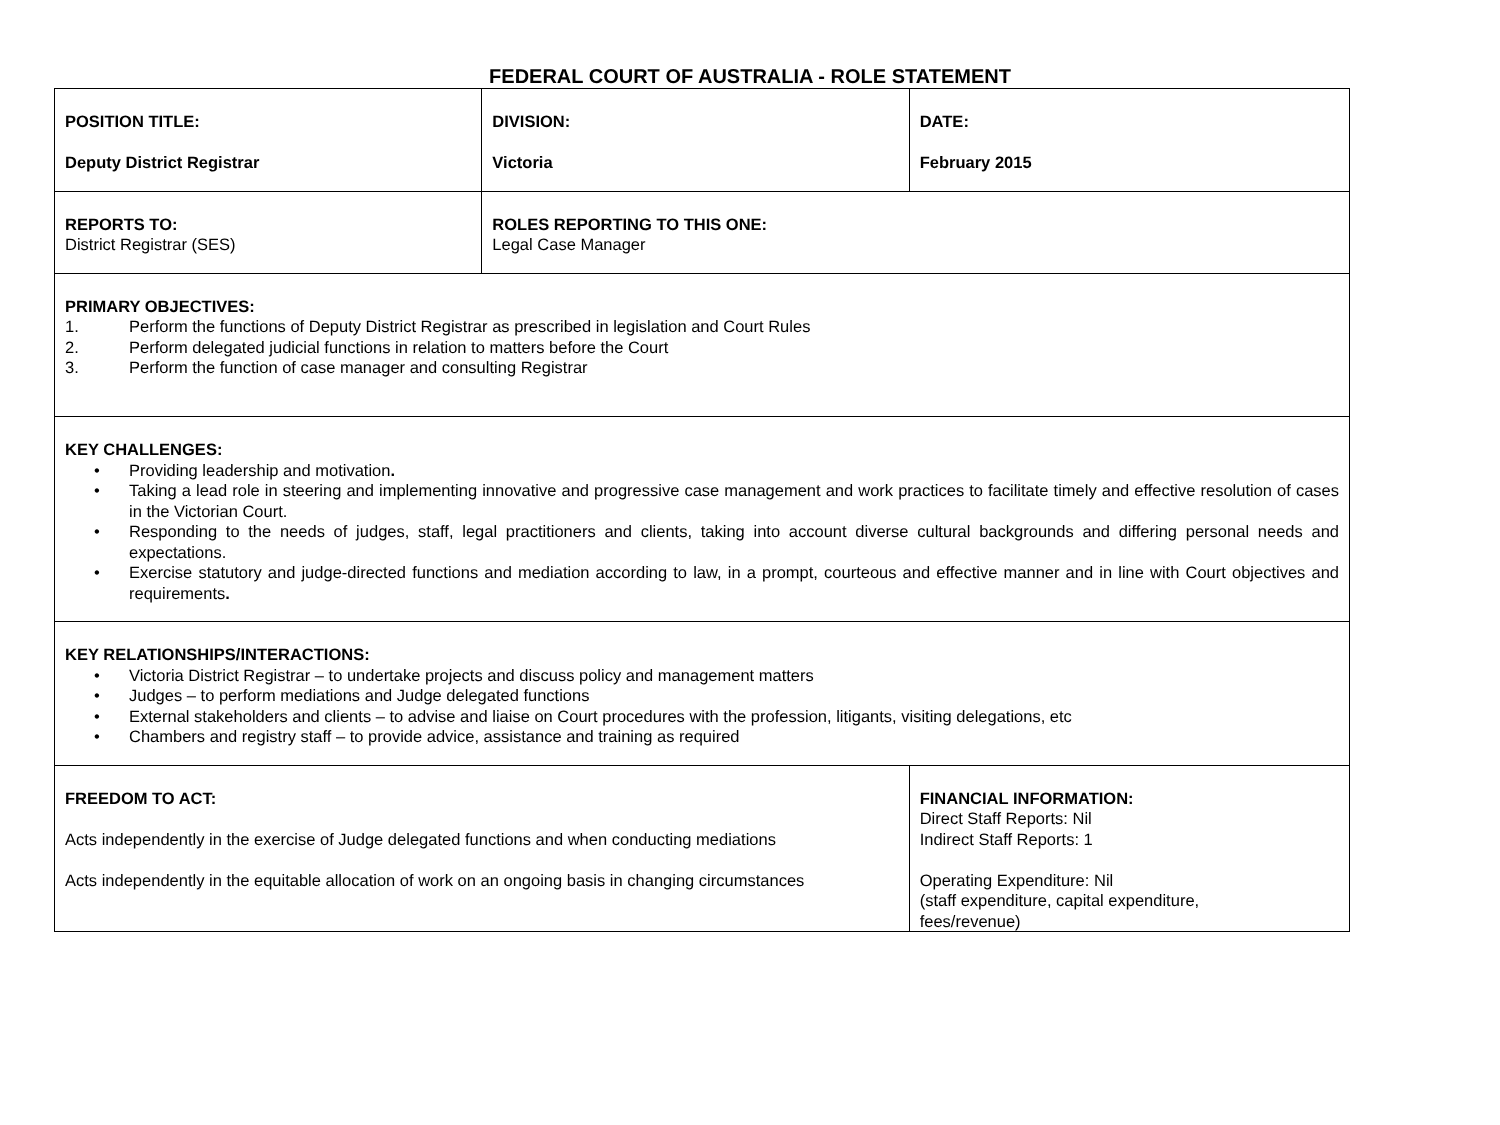FEDERAL COURT OF AUSTRALIA - ROLE STATEMENT
| POSITION TITLE: Deputy District Registrar | DIVISION: Victoria | | DATE: February 2015 |
| REPORTS TO: District Registrar (SES) | ROLES REPORTING TO THIS ONE: Legal Case Manager | | |
| PRIMARY OBJECTIVES: 1. Perform the functions of Deputy District Registrar as prescribed in legislation and Court Rules 2. Perform delegated judicial functions in relation to matters before the Court 3. Perform the function of case manager and consulting Registrar | | | |
| KEY CHALLENGES: • Providing leadership and motivation . • Taking a lead role in steering and implementing innovative and progressive case management and work practices to facilitate timely and effective resolution of cases in the Victorian Court. • Responding to the needs of judges, staff, legal practitioners and clients, taking into account diverse cultural backgrounds and differing personal needs and expectations. • Exercise statutory and judge-directed functions and mediation according to law, in a prompt, courteous and effective manner and in line with Court objectives and requirements . | | | |
| KEY RELATIONSHIPS/INTERACTIONS: • Victoria District Registrar – to undertake projects and discuss policy and management matters • Judges – to perform mediations and Judge delegated functions • External stakeholders and clients – to advise and liaise on Court procedures with the profession, litigants, visiting delegations, etc • Chambers and registry staff – to provide advice, assistance and training as required | | | |
| FREEDOM TO ACT: Acts independently in the exercise of Judge delegated functions and when conducting mediations Acts independently in the equitable allocation of work on an ongoing basis in changing circumstances | | FINANCIAL INFORMATION: Direct Staff Reports: Nil Indirect Staff Reports: 1 Operating Expenditure: Nil (staff expenditure, capital expenditure, fees/revenue) | |